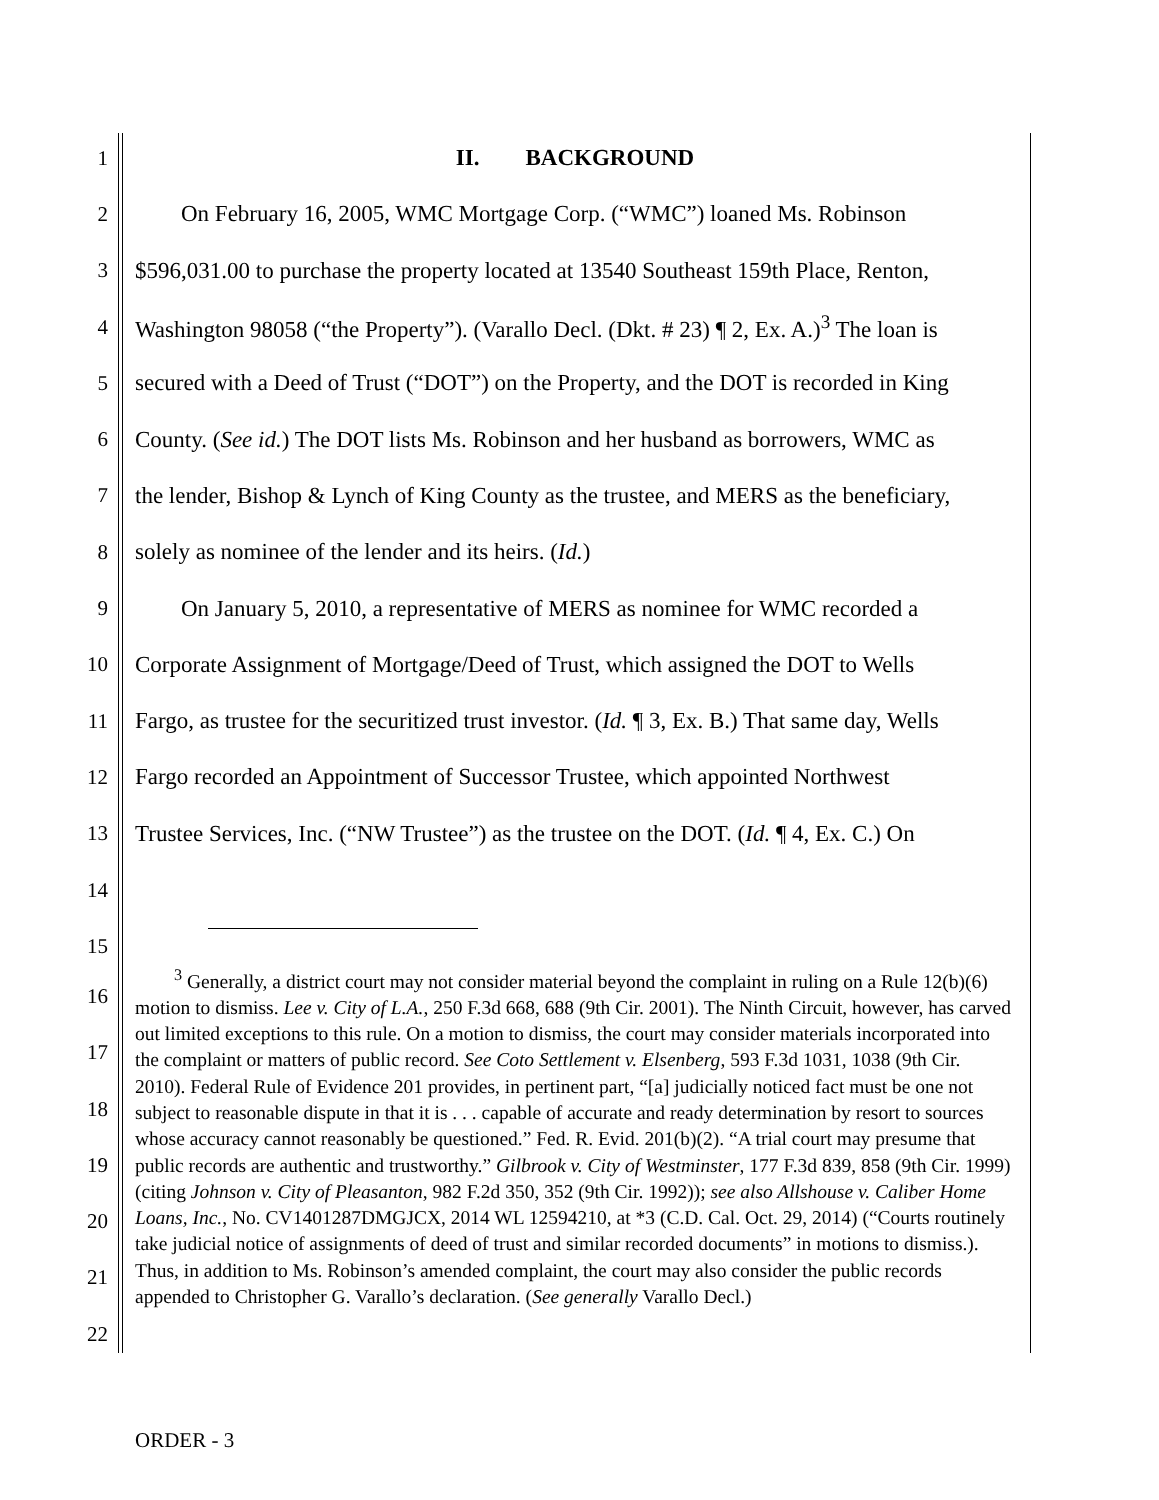1 II. BACKGROUND
2 On February 16, 2005, WMC Mortgage Corp. (“WMC”) loaned Ms. Robinson
3 $596,031.00 to purchase the property located at 13540 Southeast 159th Place, Renton,
4 Washington 98058 (“the Property”). (Varallo Decl. (Dkt. # 23) ¶ 2, Ex. A.)<sup>3</sup> The loan is
5 secured with a Deed of Trust (“DOT”) on the Property, and the DOT is recorded in King
6 County. (See id.) The DOT lists Ms. Robinson and her husband as borrowers, WMC as
7 the lender, Bishop & Lynch of King County as the trustee, and MERS as the beneficiary,
8 solely as nominee of the lender and its heirs. (Id.)
9 On January 5, 2010, a representative of MERS as nominee for WMC recorded a
10 Corporate Assignment of Mortgage/Deed of Trust, which assigned the DOT to Wells
11 Fargo, as trustee for the securitized trust investor. (Id. ¶ 3, Ex. B.) That same day, Wells
12 Fargo recorded an Appointment of Successor Trustee, which appointed Northwest
13 Trustee Services, Inc. (“NW Trustee”) as the trustee on the DOT. (Id. ¶ 4, Ex. C.) On
14
15
16
17
18
19
20
21
22
<sup>3</sup> Generally, a district court may not consider material beyond the complaint in ruling on a Rule 12(b)(6) motion to dismiss. Lee v. City of L.A., 250 F.3d 668, 688 (9th Cir. 2001). The Ninth Circuit, however, has carved out limited exceptions to this rule. On a motion to dismiss, the court may consider materials incorporated into the complaint or matters of public record. See Coto Settlement v. Elsenberg, 593 F.3d 1031, 1038 (9th Cir. 2010). Federal Rule of Evidence 201 provides, in pertinent part, “[a] judicially noticed fact must be one not subject to reasonable dispute in that it is . . . capable of accurate and ready determination by resort to sources whose accuracy cannot reasonably be questioned.” Fed. R. Evid. 201(b)(2). “A trial court may presume that public records are authentic and trustworthy.” Gilbrook v. City of Westminster, 177 F.3d 839, 858 (9th Cir. 1999) (citing Johnson v. City of Pleasanton, 982 F.2d 350, 352 (9th Cir. 1992)); see also Allshouse v. Caliber Home Loans, Inc., No. CV1401287DMGJCX, 2014 WL 12594210, at *3 (C.D. Cal. Oct. 29, 2014) (“Courts routinely take judicial notice of assignments of deed of trust and similar recorded documents” in motions to dismiss.). Thus, in addition to Ms. Robinson’s amended complaint, the court may also consider the public records appended to Christopher G. Varallo’s declaration. (See generally Varallo Decl.)
ORDER - 3